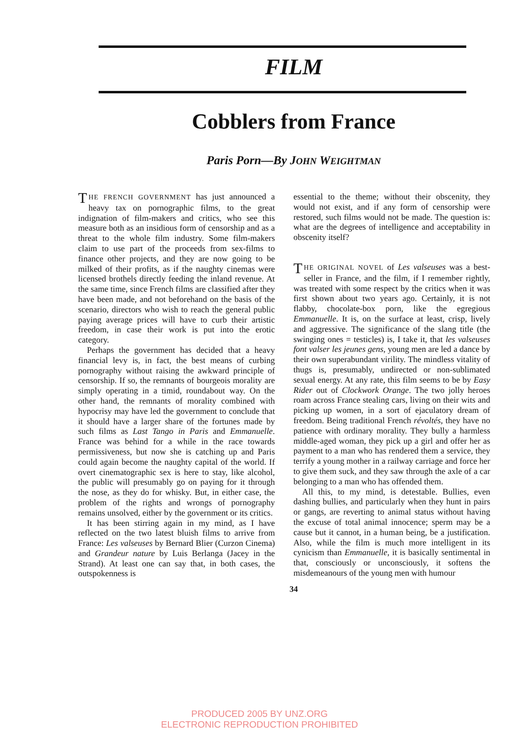FILM
Cobblers from France
Paris Porn—By JOHN WEIGHTMAN
THE FRENCH GOVERNMENT has just announced a heavy tax on pornographic films, to the great indignation of film-makers and critics, who see this measure both as an insidious form of censorship and as a threat to the whole film industry. Some film-makers claim to use part of the proceeds from sex-films to finance other projects, and they are now going to be milked of their profits, as if the naughty cinemas were licensed brothels directly feeding the inland revenue. At the same time, since French films are classified after they have been made, and not beforehand on the basis of the scenario, directors who wish to reach the general public paying average prices will have to curb their artistic freedom, in case their work is put into the erotic category.
Perhaps the government has decided that a heavy financial levy is, in fact, the best means of curbing pornography without raising the awkward principle of censorship. If so, the remnants of bourgeois morality are simply operating in a timid, roundabout way. On the other hand, the remnants of morality combined with hypocrisy may have led the government to conclude that it should have a larger share of the fortunes made by such films as Last Tango in Paris and Emmanuelle. France was behind for a while in the race towards permissiveness, but now she is catching up and Paris could again become the naughty capital of the world. If overt cinematographic sex is here to stay, like alcohol, the public will presumably go on paying for it through the nose, as they do for whisky. But, in either case, the problem of the rights and wrongs of pornography remains unsolved, either by the government or its critics.
It has been stirring again in my mind, as I have reflected on the two latest bluish films to arrive from France: Les valseuses by Bernard Blier (Curzon Cinema) and Grandeur nature by Luis Berlanga (Jacey in the Strand). At least one can say that, in both cases, the outspokenness is
essential to the theme; without their obscenity, they would not exist, and if any form of censorship were restored, such films would not be made. The question is: what are the degrees of intelligence and acceptability in obscenity itself?
THE ORIGINAL NOVEL of Les valseuses was a best-seller in France, and the film, if I remember rightly, was treated with some respect by the critics when it was first shown about two years ago. Certainly, it is not flabby, chocolate-box porn, like the egregious Emmanuelle. It is, on the surface at least, crisp, lively and aggressive. The significance of the slang title (the swinging ones = testicles) is, I take it, that les valseuses font valser les jeunes gens, young men are led a dance by their own superabundant virility. The mindless vitality of thugs is, presumably, undirected or non-sublimated sexual energy. At any rate, this film seems to be by Easy Rider out of Clockwork Orange. The two jolly heroes roam across France stealing cars, living on their wits and picking up women, in a sort of ejaculatory dream of freedom. Being traditional French révoltés, they have no patience with ordinary morality. They bully a harmless middle-aged woman, they pick up a girl and offer her as payment to a man who has rendered them a service, they terrify a young mother in a railway carriage and force her to give them suck, and they saw through the axle of a car belonging to a man who has offended them.
All this, to my mind, is detestable. Bullies, even dashing bullies, and particularly when they hunt in pairs or gangs, are reverting to animal status without having the excuse of total animal innocence; sperm may be a cause but it cannot, in a human being, be a justification. Also, while the film is much more intelligent in its cynicism than Emmanuelle, it is basically sentimental in that, consciously or unconsciously, it softens the misdemeanours of the young men with humour
34
PRODUCED 2005 BY UNZ.ORG
ELECTRONIC REPRODUCTION PROHIBITED